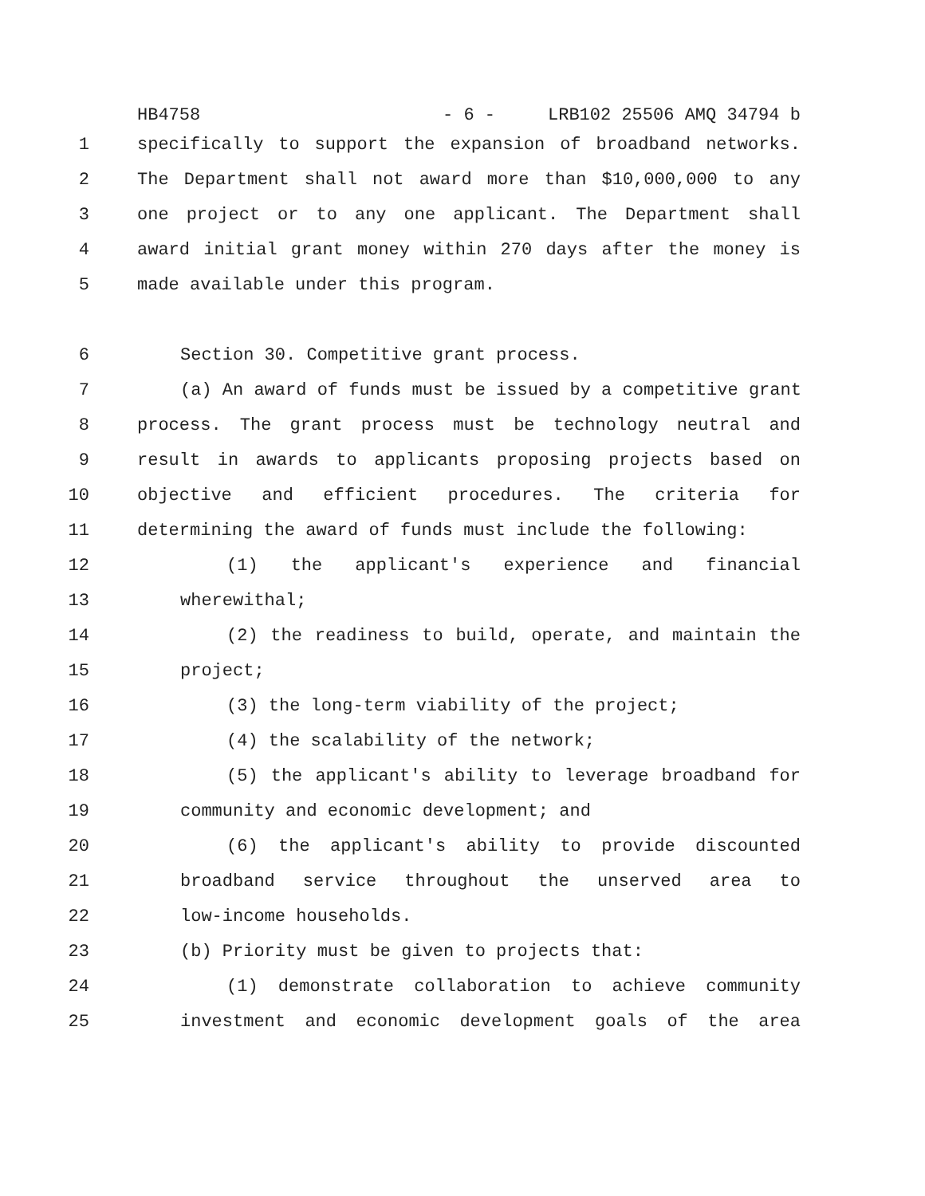HB4758 - 6 - LRB102 25506 AMQ 34794 b
1 specifically to support the expansion of broadband networks.
2 The Department shall not award more than $10,000,000 to any
3 one project or to any one applicant. The Department shall
4 award initial grant money within 270 days after the money is
5 made available under this program.
6 Section 30. Competitive grant process.
7 (a) An award of funds must be issued by a competitive grant
8 process. The grant process must be technology neutral and
9 result in awards to applicants proposing projects based on
10 objective and efficient procedures. The criteria for
11 determining the award of funds must include the following:
12 (1) the applicant's experience and financial
13 wherewithal;
14 (2) the readiness to build, operate, and maintain the
15 project;
16 (3) the long-term viability of the project;
17 (4) the scalability of the network;
18 (5) the applicant's ability to leverage broadband for
19 community and economic development; and
20 (6) the applicant's ability to provide discounted
21 broadband service throughout the unserved area to
22 low-income households.
23 (b) Priority must be given to projects that:
24 (1) demonstrate collaboration to achieve community
25 investment and economic development goals of the area